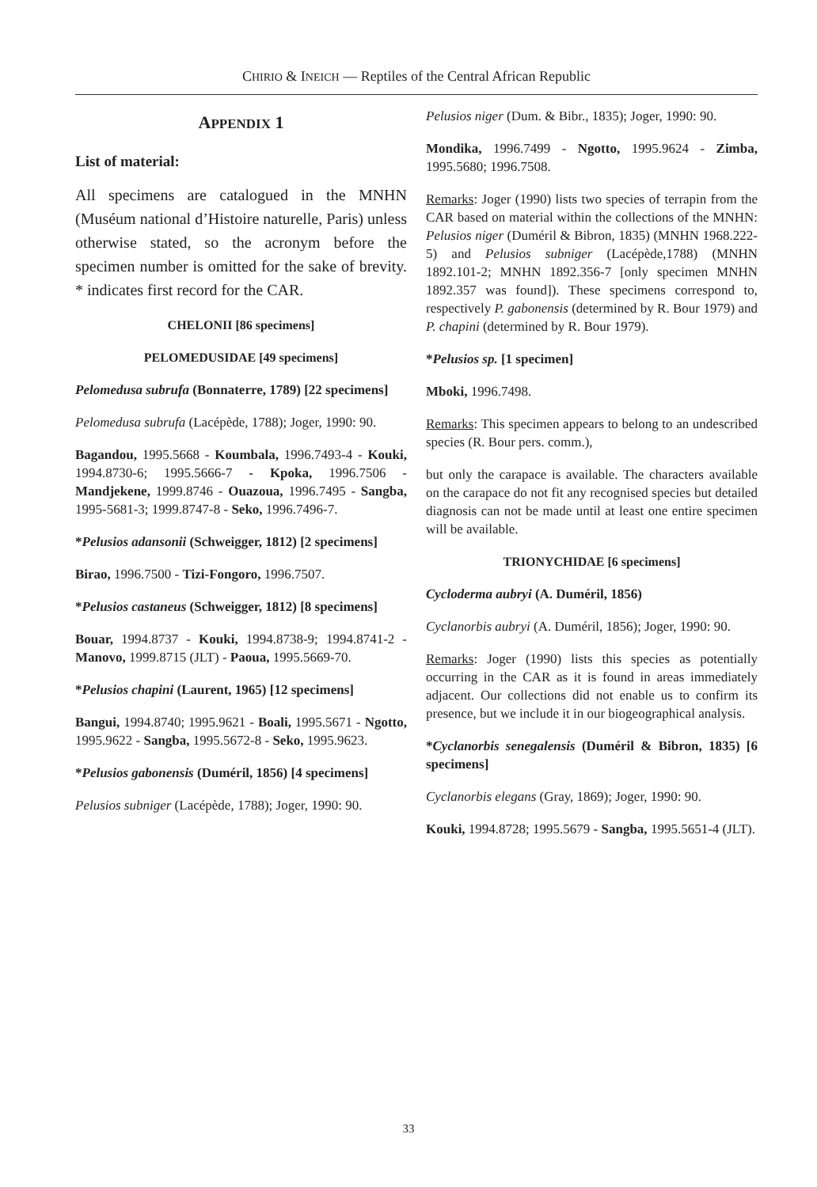CHIRIO & INEICH — Reptiles of the Central African Republic
APPENDIX 1
List of material:
All specimens are catalogued in the MNHN (Muséum national d’Histoire naturelle, Paris) unless otherwise stated, so the acronym before the specimen number is omitted for the sake of brevity. * indicates first record for the CAR.
CHELONII [86 specimens]
PELOMEDUSIDAE [49 specimens]
Pelomedusa subrufa (Bonnaterre, 1789) [22 specimens]
Pelomedusa subrufa (Lacépède, 1788); Joger, 1990: 90.
Bagandou, 1995.5668 - Koumbala, 1996.7493-4 - Kouki, 1994.8730-6; 1995.5666-7 - Kpoka, 1996.7506 - Mandjekene, 1999.8746 - Ouazoua, 1996.7495 - Sangba, 1995-5681-3; 1999.8747-8 - Seko, 1996.7496-7.
*Pelusios adansonii (Schweigger, 1812) [2 specimens]
Birao, 1996.7500 - Tizi-Fongoro, 1996.7507.
*Pelusios castaneus (Schweigger, 1812) [8 specimens]
Bouar, 1994.8737 - Kouki, 1994.8738-9; 1994.8741-2 - Manovo, 1999.8715 (JLT) - Paoua, 1995.5669-70.
*Pelusios chapini (Laurent, 1965) [12 specimens]
Bangui, 1994.8740; 1995.9621 - Boali, 1995.5671 - Ngotto, 1995.9622 - Sangba, 1995.5672-8 - Seko, 1995.9623.
*Pelusios gabonensis (Duméril, 1856) [4 specimens]
Pelusios subniger (Lacépède, 1788); Joger, 1990: 90.
Pelusios niger (Dum. & Bibr., 1835); Joger, 1990: 90.
Mondika, 1996.7499 - Ngotto, 1995.9624 - Zimba, 1995.5680; 1996.7508.
Remarks: Joger (1990) lists two species of terrapin from the CAR based on material within the collections of the MNHN: Pelusios niger (Duméril & Bibron, 1835) (MNHN 1968.222-5) and Pelusios subniger (Lacépède,1788) (MNHN 1892.101-2; MNHN 1892.356-7 [only specimen MNHN 1892.357 was found]). These specimens correspond to, respectively P. gabonensis (determined by R. Bour 1979) and P. chapini (determined by R. Bour 1979).
*Pelusios sp. [1 specimen]
Mboki, 1996.7498.
Remarks: This specimen appears to belong to an undescribed species (R. Bour pers. comm.),
but only the carapace is available. The characters available on the carapace do not fit any recognised species but detailed diagnosis can not be made until at least one entire specimen will be available.
TRIONYCHIDAE [6 specimens]
Cycloderma aubryi (A. Duméril, 1856)
Cyclanorbis aubryi (A. Duméril, 1856); Joger, 1990: 90.
Remarks: Joger (1990) lists this species as potentially occurring in the CAR as it is found in areas immediately adjacent. Our collections did not enable us to confirm its presence, but we include it in our biogeographical analysis.
*Cyclanorbis senegalensis (Duméril & Bibron, 1835) [6 specimens]
Cyclanorbis elegans (Gray, 1869); Joger, 1990: 90.
Kouki, 1994.8728; 1995.5679 - Sangba, 1995.5651-4 (JLT).
33